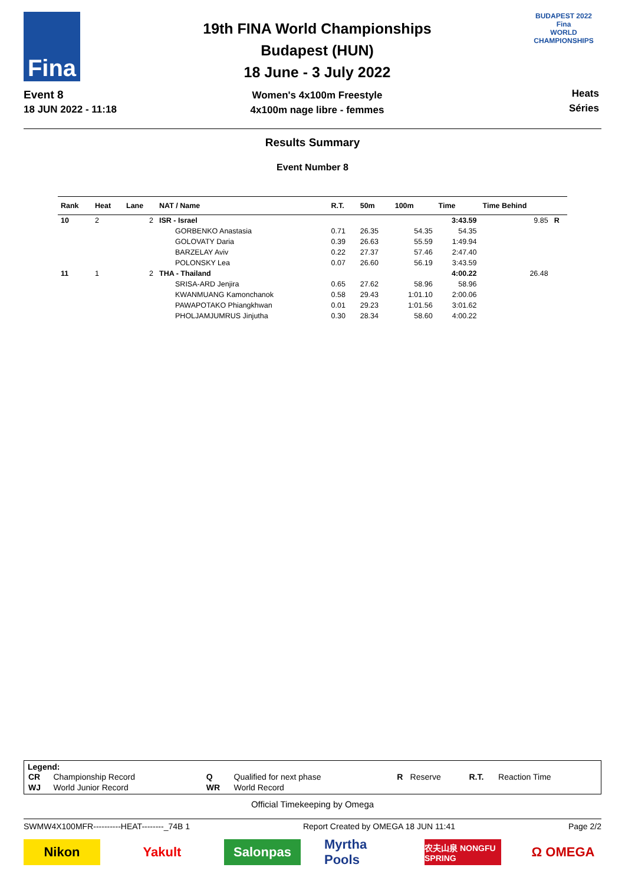Fina
Event 8
18 JUN 2022 - 11:18
19th FINA World Championships
Budapest (HUN)
18 June - 3 July 2022
Women's 4x100m Freestyle
4x100m nage libre - femmes
BUDAPEST 2022
Fina
WORLD CHAMPIONSHIPS
Heats
Séries
Results Summary
Event Number 8
| Rank | Heat | Lane | NAT / Name | R.T. | 50m | 100m | Time | Time Behind | |
| --- | --- | --- | --- | --- | --- | --- | --- | --- | --- |
| 10 | 2 | 2 | ISR - Israel | | | | 3:43.59 | 9.85 | R |
| | | | GORBENKO Anastasia | 0.71 | 26.35 | 54.35 | 54.35 | | |
| | | | GOLOVATY Daria | 0.39 | 26.63 | 55.59 | 1:49.94 | | |
| | | | BARZELAY Aviv | 0.22 | 27.37 | 57.46 | 2:47.40 | | |
| | | | POLONSKY Lea | 0.07 | 26.60 | 56.19 | 3:43.59 | | |
| 11 | 1 | 2 | THA - Thailand | | | | 4:00.22 | 26.48 | |
| | | | SRISA-ARD Jenjira | 0.65 | 27.62 | 58.96 | 58.96 | | |
| | | | KWANMUANG Kamonchanok | 0.58 | 29.43 | 1:01.10 | 2:00.06 | | |
| | | | PAWAPOTAKO Phiangkhwan | 0.01 | 29.23 | 1:01.56 | 3:01.62 | | |
| | | | PHOLJAMJUMRUS Jinjutha | 0.30 | 28.34 | 58.60 | 4:00.22 | | |
Legend:
| CR | Championship Record | Q | Qualified for next phase | R | Reserve | R.T. | Reaction Time |
| WJ | World Junior Record | WR | World Record | | | | |
Official Timekeeping by Omega
SWMW4X100MFR----------HEAT--------_74B 1 Report Created by OMEGA 18 JUN 11:41 Page 2/2
Nikon Yakult Salonpas
Myrtha Pools
农夫山泉 NONGFU SPRING
Ω OMEGA